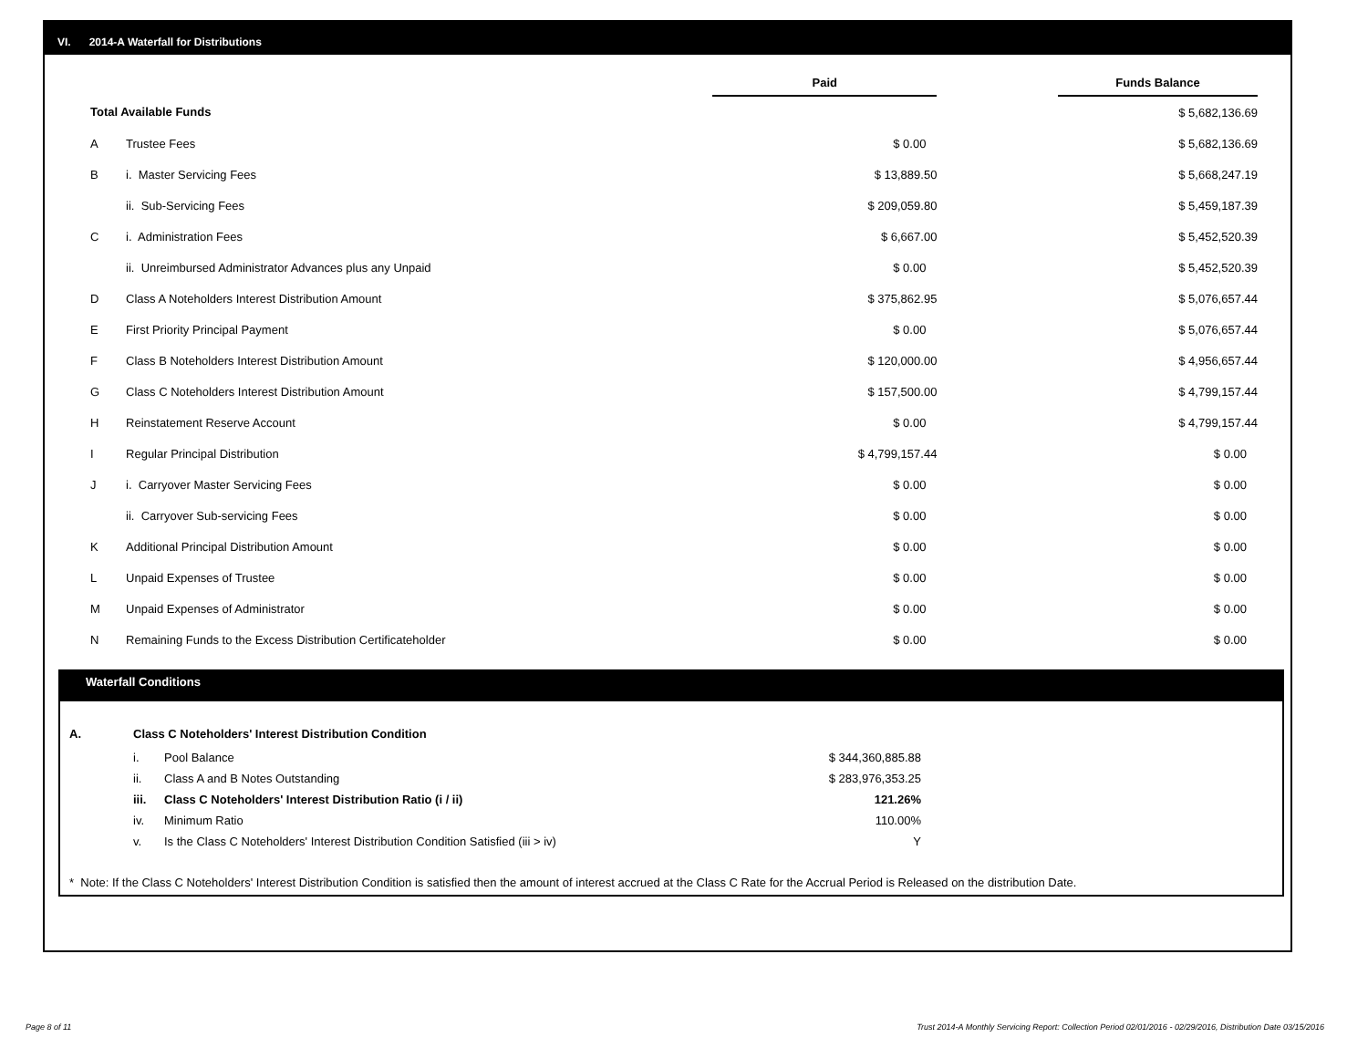VI. 2014-A Waterfall for Distributions
| | | Paid | | Funds Balance |
| --- | --- | --- | --- | --- |
| Total Available Funds | | | | $ 5,682,136.69 |
| A | Trustee Fees | $ 0.00 | | $ 5,682,136.69 |
| B | i. Master Servicing Fees | $ 13,889.50 | | $ 5,668,247.19 |
| | ii. Sub-Servicing Fees | $ 209,059.80 | | $ 5,459,187.39 |
| C | i. Administration Fees | $ 6,667.00 | | $ 5,452,520.39 |
| | ii. Unreimbursed Administrator Advances plus any Unpaid | $ 0.00 | | $ 5,452,520.39 |
| D | Class A Noteholders Interest Distribution Amount | $ 375,862.95 | | $ 5,076,657.44 |
| E | First Priority Principal Payment | $ 0.00 | | $ 5,076,657.44 |
| F | Class B Noteholders Interest Distribution Amount | $ 120,000.00 | | $ 4,956,657.44 |
| G | Class C Noteholders Interest Distribution Amount | $ 157,500.00 | | $ 4,799,157.44 |
| H | Reinstatement Reserve Account | $ 0.00 | | $ 4,799,157.44 |
| I | Regular Principal Distribution | $ 4,799,157.44 | | $ 0.00 |
| J | i. Carryover Master Servicing Fees | $ 0.00 | | $ 0.00 |
| | ii. Carryover Sub-servicing Fees | $ 0.00 | | $ 0.00 |
| K | Additional Principal Distribution Amount | $ 0.00 | | $ 0.00 |
| L | Unpaid Expenses of Trustee | $ 0.00 | | $ 0.00 |
| M | Unpaid Expenses of Administrator | $ 0.00 | | $ 0.00 |
| N | Remaining Funds to the Excess Distribution Certificateholder | $ 0.00 | | $ 0.00 |
Waterfall Conditions
| A. | Class C Noteholders' Interest Distribution Condition | | |
| | i. | Pool Balance | $ 344,360,885.88 |
| | ii. | Class A and B Notes Outstanding | $ 283,976,353.25 |
| | iii. | Class C Noteholders' Interest Distribution Ratio (i / ii) | 121.26% |
| | iv. | Minimum Ratio | 110.00% |
| | v. | Is the Class C Noteholders' Interest Distribution Condition Satisfied (iii > iv) | Y |
* Note: If the Class C Noteholders' Interest Distribution Condition is satisfied then the amount of interest accrued at the Class C Rate for the Accrual Period is Released on the distribution Date.
Page 8 of 11
Trust 2014-A Monthly Servicing Report: Collection Period 02/01/2016 - 02/29/2016, Distribution Date 03/15/2016